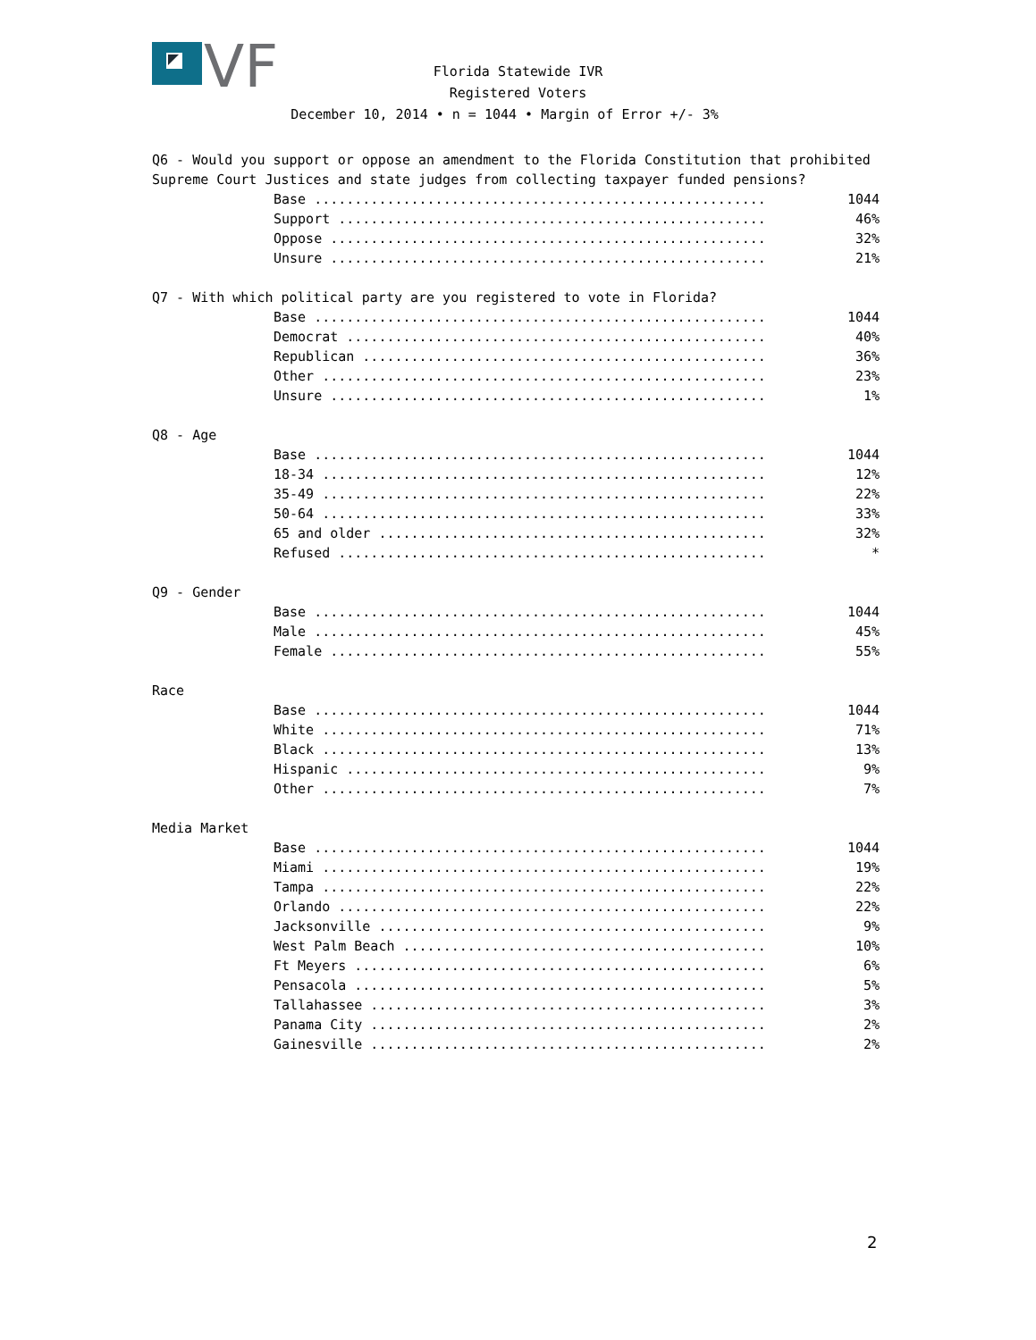VF
Florida Statewide IVR
Registered Voters
December 10, 2014 • n = 1044 • Margin of Error +/- 3%
Q6 - Would you support or oppose an amendment to the Florida Constitution that prohibited Supreme Court Justices and state judges from collecting taxpayer funded pensions?
| Base ........................................................ | 1044 |
| Support ..................................................... | 46% |
| Oppose ...................................................... | 32% |
| Unsure ...................................................... | 21% |
Q7 - With which political party are you registered to vote in Florida?
| Base ........................................................ | 1044 |
| Democrat .................................................... | 40% |
| Republican .................................................. | 36% |
| Other ....................................................... | 23% |
| Unsure ...................................................... | 1% |
Q8 - Age
| Base ........................................................ | 1044 |
| 18-34 ....................................................... | 12% |
| 35-49 ....................................................... | 22% |
| 50-64 ....................................................... | 33% |
| 65 and older ................................................ | 32% |
| Refused ..................................................... | * |
Q9 - Gender
| Base ........................................................ | 1044 |
| Male ........................................................ | 45% |
| Female ...................................................... | 55% |
Race
| Base ........................................................ | 1044 |
| White ....................................................... | 71% |
| Black ....................................................... | 13% |
| Hispanic .................................................... | 9% |
| Other ....................................................... | 7% |
Media Market
| Base ........................................................ | 1044 |
| Miami ....................................................... | 19% |
| Tampa ....................................................... | 22% |
| Orlando ..................................................... | 22% |
| Jacksonville ................................................ | 9% |
| West Palm Beach ............................................. | 10% |
| Ft Meyers ................................................... | 6% |
| Pensacola ................................................... | 5% |
| Tallahassee ................................................. | 3% |
| Panama City ................................................. | 2% |
| Gainesville ................................................. | 2% |
2